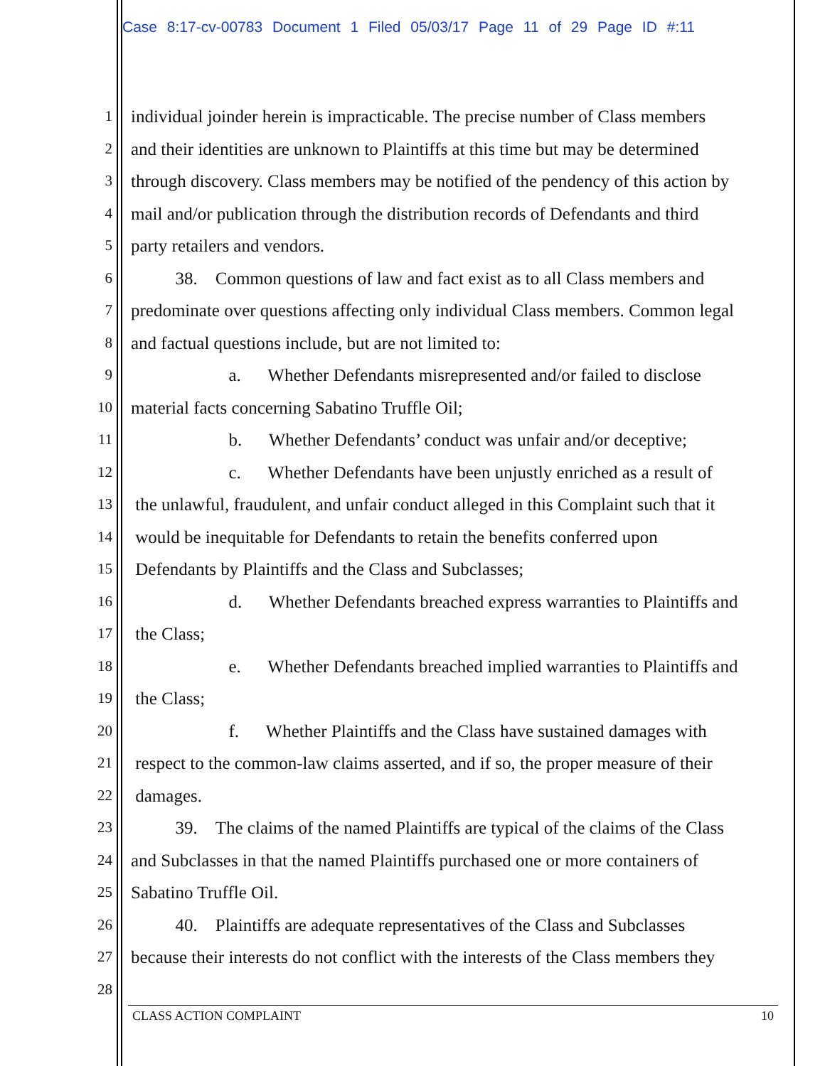Case 8:17-cv-00783 Document 1 Filed 05/03/17 Page 11 of 29 Page ID #:11
1
individual joinder herein is impracticable. The precise number of Class members
2
and their identities are unknown to Plaintiffs at this time but may be determined
3
through discovery. Class members may be notified of the pendency of this action by
4
mail and/or publication through the distribution records of Defendants and third
5
party retailers and vendors.
6
   38. Common questions of law and fact exist as to all Class members and
7
predominate over questions affecting only individual Class members. Common legal
8
and factual questions include, but are not limited to:
9
      a.  Whether Defendants misrepresented and/or failed to disclose
10
material facts concerning Sabatino Truffle Oil;
11
      b.  Whether Defendants’ conduct was unfair and/or deceptive;
12
      c.  Whether Defendants have been unjustly enriched as a result of
13
the unlawful, fraudulent, and unfair conduct alleged in this Complaint such that it
14
would be inequitable for Defendants to retain the benefits conferred upon
15
Defendants by Plaintiffs and the Class and Subclasses;
16
      d.  Whether Defendants breached express warranties to Plaintiffs and
17
the Class;
18
      e.  Whether Defendants breached implied warranties to Plaintiffs and
19
the Class;
20
      f.  Whether Plaintiffs and the Class have sustained damages with
21
respect to the common-law claims asserted, and if so, the proper measure of their
22
damages.
23
   39. The claims of the named Plaintiffs are typical of the claims of the Class
24
and Subclasses in that the named Plaintiffs purchased one or more containers of
25
Sabatino Truffle Oil.
26
   40. Plaintiffs are adequate representatives of the Class and Subclasses
27
because their interests do not conflict with the interests of the Class members they
28
CLASS ACTION COMPLAINT 10